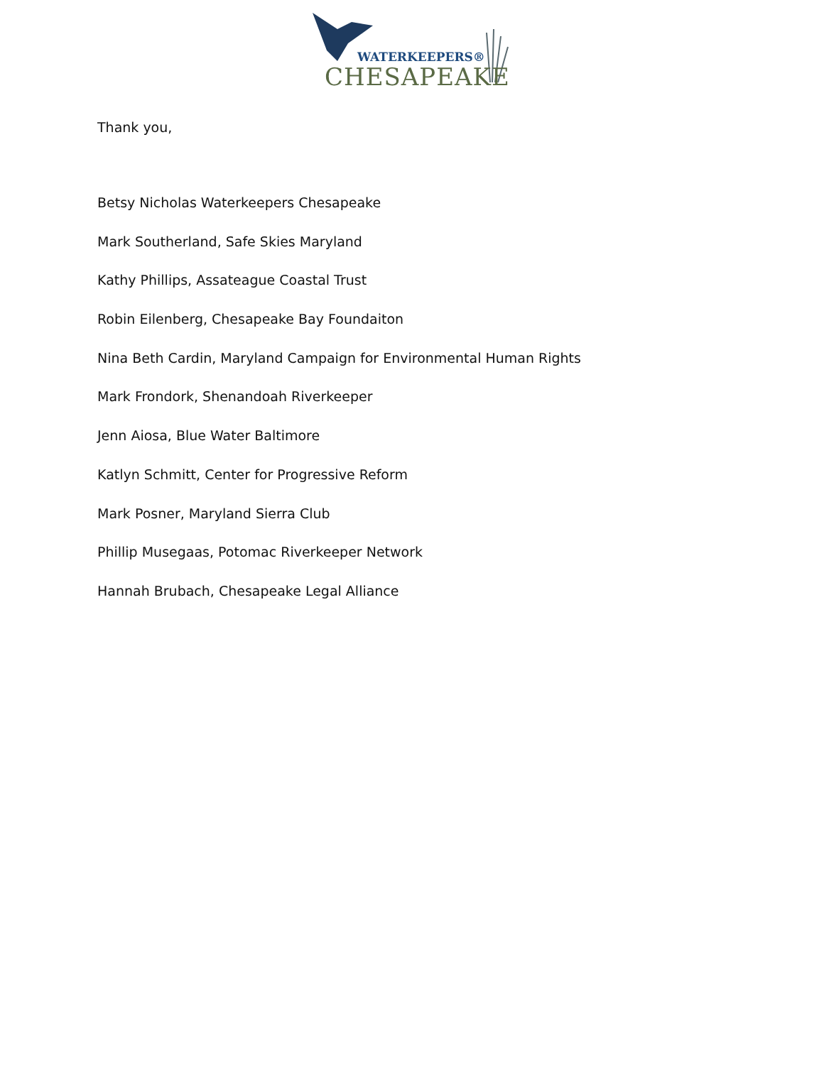WATERKEEPERS®
CHESAPEAKE
Thank you,
Betsy Nicholas Waterkeepers Chesapeake
Mark Southerland, Safe Skies Maryland
Kathy Phillips, Assateague Coastal Trust
Robin Eilenberg, Chesapeake Bay Foundaiton
Nina Beth Cardin, Maryland Campaign for Environmental Human Rights
Mark Frondork, Shenandoah Riverkeeper
Jenn Aiosa, Blue Water Baltimore
Katlyn Schmitt, Center for Progressive Reform
Mark Posner, Maryland Sierra Club
Phillip Musegaas, Potomac Riverkeeper Network
Hannah Brubach, Chesapeake Legal Alliance